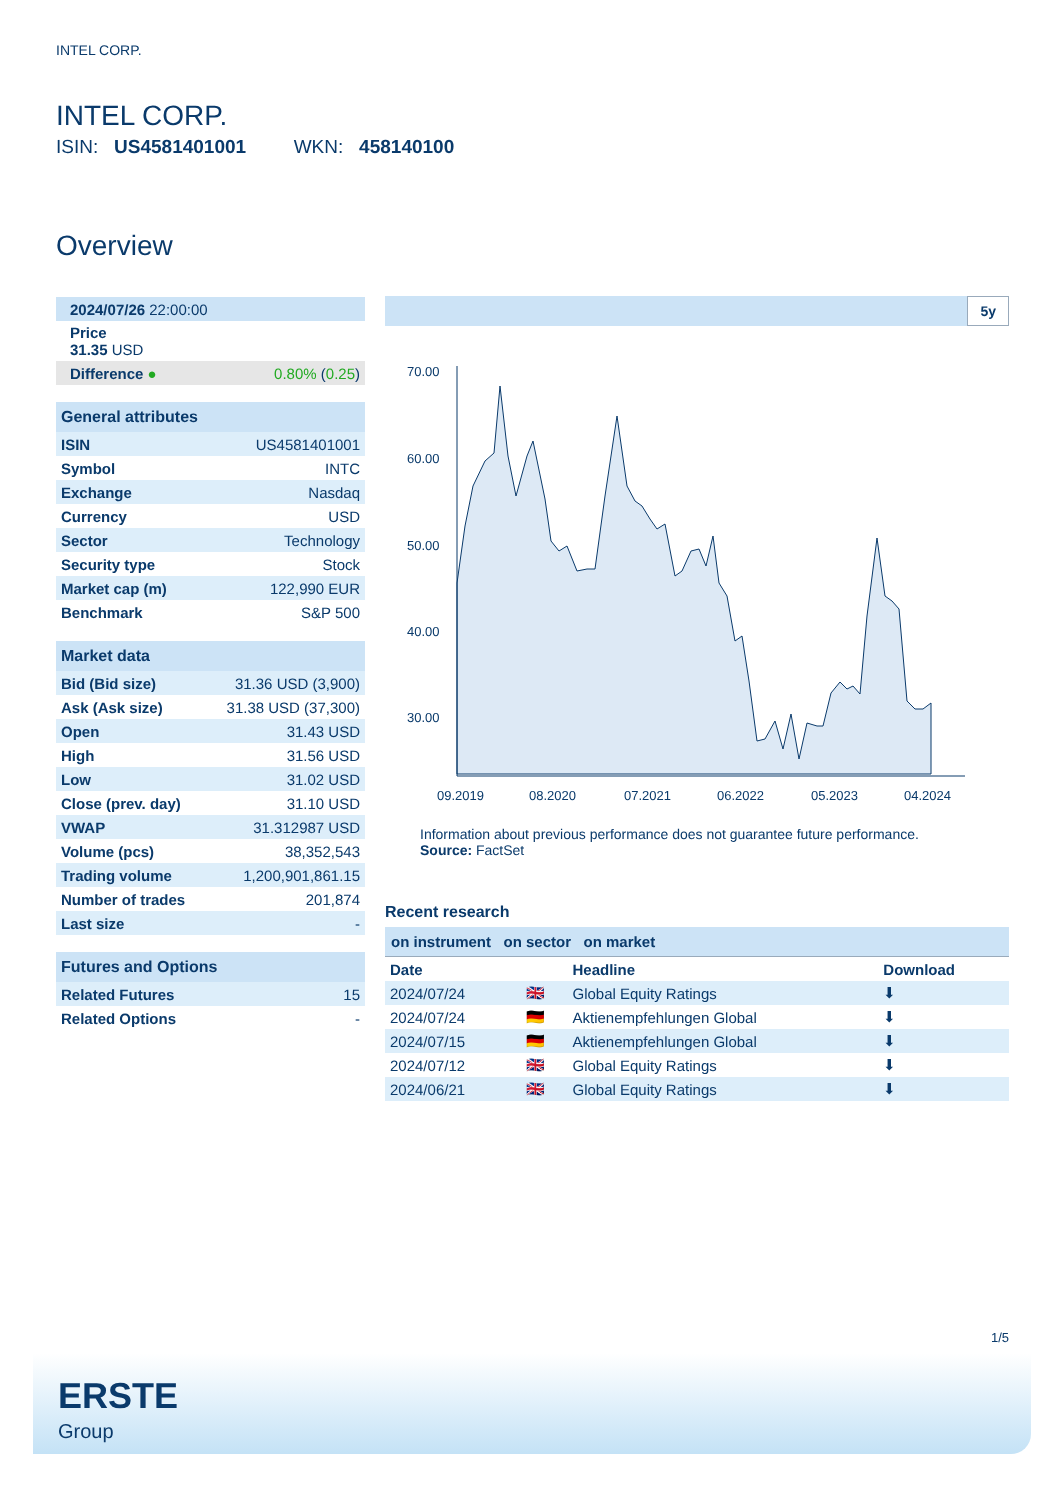INTEL CORP.
INTEL CORP.
ISIN: US4581401001 WKN: 458140100
Overview
| 2024/07/26 22:00:00 |
| Price 31.35 USD |
| Difference ● | 0.80% ( 0.25 ) |
| General attributes | |
| ISIN | US4581401001 |
| Symbol | INTC |
| Exchange | Nasdaq |
| Currency | USD |
| Sector | Technology |
| Security type | Stock |
| Market cap (m) | 122,990 EUR |
| Benchmark | S&P 500 |
| Market data | |
| Bid (Bid size) | 31.36 USD (3,900) |
| Ask (Ask size) | 31.38 USD (37,300) |
| Open | 31.43 USD |
| High | 31.56 USD |
| Low | 31.02 USD |
| Close (prev. day) | 31.10 USD |
| VWAP | 31.312987 USD |
| Volume (pcs) | 38,352,543 |
| Trading volume | 1,200,901,861.15 |
| Number of trades | 201,874 |
| Last size | - |
| Futures and Options | |
| Related Futures | 15 |
| Related Options | - |
5y
70.00
60.00
50.00
40.00
30.00
09.2019
08.2020
07.2021
06.2022
05.2023
04.2024
Information about previous performance does not guarantee future performance.
Source: FactSet
Recent research
on instrument on sector on market
| Date | | Headline | Download |
| 2024/07/24 | 🇬🇧 | Global Equity Ratings | ⬇ |
| 2024/07/24 | 🇩🇪 | Aktienempfehlungen Global | ⬇ |
| 2024/07/15 | 🇩🇪 | Aktienempfehlungen Global | ⬇ |
| 2024/07/12 | 🇬🇧 | Global Equity Ratings | ⬇ |
| 2024/06/21 | 🇬🇧 | Global Equity Ratings | ⬇ |
1/5
ERSTE
Group